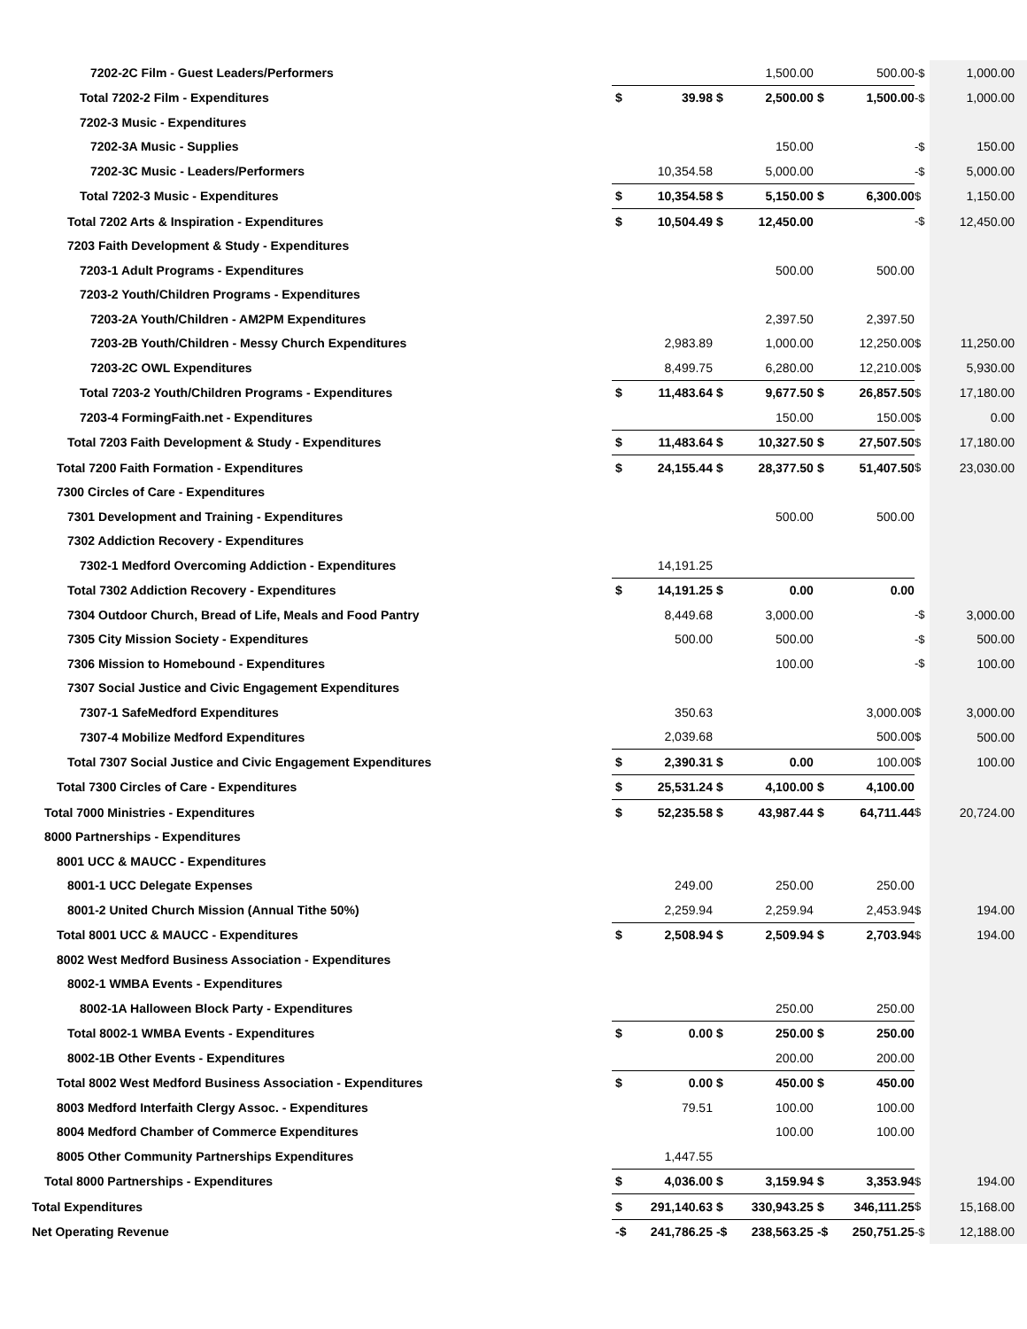| 7202-2C Film - Guest Leaders/Performers | | | | 1,500.00 | | 500.00 | -$ | 1,000.00 |
| Total 7202-2 Film - Expenditures | $ | 39.98 | $ | 2,500.00 | $ | 1,500.00 | -$ | 1,000.00 |
| 7202-3 Music - Expenditures | | | | | | | | |
| 7202-3A Music - Supplies | | | | 150.00 | | | -$ | 150.00 |
| 7202-3C Music - Leaders/Performers | | 10,354.58 | | 5,000.00 | | | -$ | 5,000.00 |
| Total 7202-3 Music - Expenditures | $ | 10,354.58 | $ | 5,150.00 | $ | 6,300.00 | $ | 1,150.00 |
| Total 7202 Arts & Inspiration - Expenditures | $ | 10,504.49 | $ | 12,450.00 | | | -$ | 12,450.00 |
| 7203 Faith Development & Study - Expenditures | | | | | | | | |
| 7203-1 Adult Programs - Expenditures | | | | 500.00 | | 500.00 | | |
| 7203-2 Youth/Children Programs - Expenditures | | | | | | | | |
| 7203-2A Youth/Children - AM2PM Expenditures | | | | 2,397.50 | | 2,397.50 | | |
| 7203-2B Youth/Children - Messy Church Expenditures | | 2,983.89 | | 1,000.00 | | 12,250.00 | $ | 11,250.00 |
| 7203-2C OWL Expenditures | | 8,499.75 | | 6,280.00 | | 12,210.00 | $ | 5,930.00 |
| Total 7203-2 Youth/Children Programs - Expenditures | $ | 11,483.64 | $ | 9,677.50 | $ | 26,857.50 | $ | 17,180.00 |
| 7203-4 FormingFaith.net - Expenditures | | | | 150.00 | | 150.00 | $ | 0.00 |
| Total 7203 Faith Development & Study - Expenditures | $ | 11,483.64 | $ | 10,327.50 | $ | 27,507.50 | $ | 17,180.00 |
| Total 7200 Faith Formation - Expenditures | $ | 24,155.44 | $ | 28,377.50 | $ | 51,407.50 | $ | 23,030.00 |
| 7300 Circles of Care - Expenditures | | | | | | | | |
| 7301 Development and Training - Expenditures | | | | 500.00 | | 500.00 | | |
| 7302 Addiction Recovery - Expenditures | | | | | | | | |
| 7302-1 Medford Overcoming Addiction - Expenditures | | 14,191.25 | | | | | | |
| Total 7302 Addiction Recovery - Expenditures | $ | 14,191.25 | $ | 0.00 | | 0.00 | | |
| 7304 Outdoor Church, Bread of Life, Meals and Food Pantry | | 8,449.68 | | 3,000.00 | | | -$ | 3,000.00 |
| 7305 City Mission Society - Expenditures | | 500.00 | | 500.00 | | | -$ | 500.00 |
| 7306 Mission to Homebound - Expenditures | | | | 100.00 | | | -$ | 100.00 |
| 7307 Social Justice and Civic Engagement Expenditures | | | | | | | | |
| 7307-1 SafeMedford Expenditures | | 350.63 | | | | 3,000.00 | $ | 3,000.00 |
| 7307-4 Mobilize Medford Expenditures | | 2,039.68 | | | | 500.00 | $ | 500.00 |
| Total 7307 Social Justice and Civic Engagement Expenditures | $ | 2,390.31 | $ | 0.00 | | 100.00 | $ | 100.00 |
| Total 7300 Circles of Care - Expenditures | $ | 25,531.24 | $ | 4,100.00 | $ | 4,100.00 | | |
| Total 7000 Ministries - Expenditures | $ | 52,235.58 | $ | 43,987.44 | $ | 64,711.44 | $ | 20,724.00 |
| 8000 Partnerships - Expenditures | | | | | | | | |
| 8001 UCC & MAUCC - Expenditures | | | | | | | | |
| 8001-1 UCC Delegate Expenses | | 249.00 | | 250.00 | | 250.00 | | |
| 8001-2 United Church Mission (Annual Tithe 50%) | | 2,259.94 | | 2,259.94 | | 2,453.94 | $ | 194.00 |
| Total 8001 UCC & MAUCC - Expenditures | $ | 2,508.94 | $ | 2,509.94 | $ | 2,703.94 | $ | 194.00 |
| 8002 West Medford Business Association - Expenditures | | | | | | | | |
| 8002-1 WMBA Events - Expenditures | | | | | | | | |
| 8002-1A Halloween Block Party - Expenditures | | | | 250.00 | | 250.00 | | |
| Total 8002-1 WMBA Events - Expenditures | $ | 0.00 | $ | 250.00 | $ | 250.00 | | |
| 8002-1B Other Events - Expenditures | | | | 200.00 | | 200.00 | | |
| Total 8002 West Medford Business Association - Expenditures | $ | 0.00 | $ | 450.00 | $ | 450.00 | | |
| 8003 Medford Interfaith Clergy Assoc. - Expenditures | | 79.51 | | 100.00 | | 100.00 | | |
| 8004 Medford Chamber of Commerce Expenditures | | | | 100.00 | | 100.00 | | |
| 8005 Other Community Partnerships Expenditures | | 1,447.55 | | | | | | |
| Total 8000 Partnerships - Expenditures | $ | 4,036.00 | $ | 3,159.94 | $ | 3,353.94 | $ | 194.00 |
| Total Expenditures | $ | 291,140.63 | $ | 330,943.25 | $ | 346,111.25 | $ | 15,168.00 |
| Net Operating Revenue | -$ | 241,786.25 | -$ | 238,563.25 | -$ | 250,751.25 | -$ | 12,188.00 |